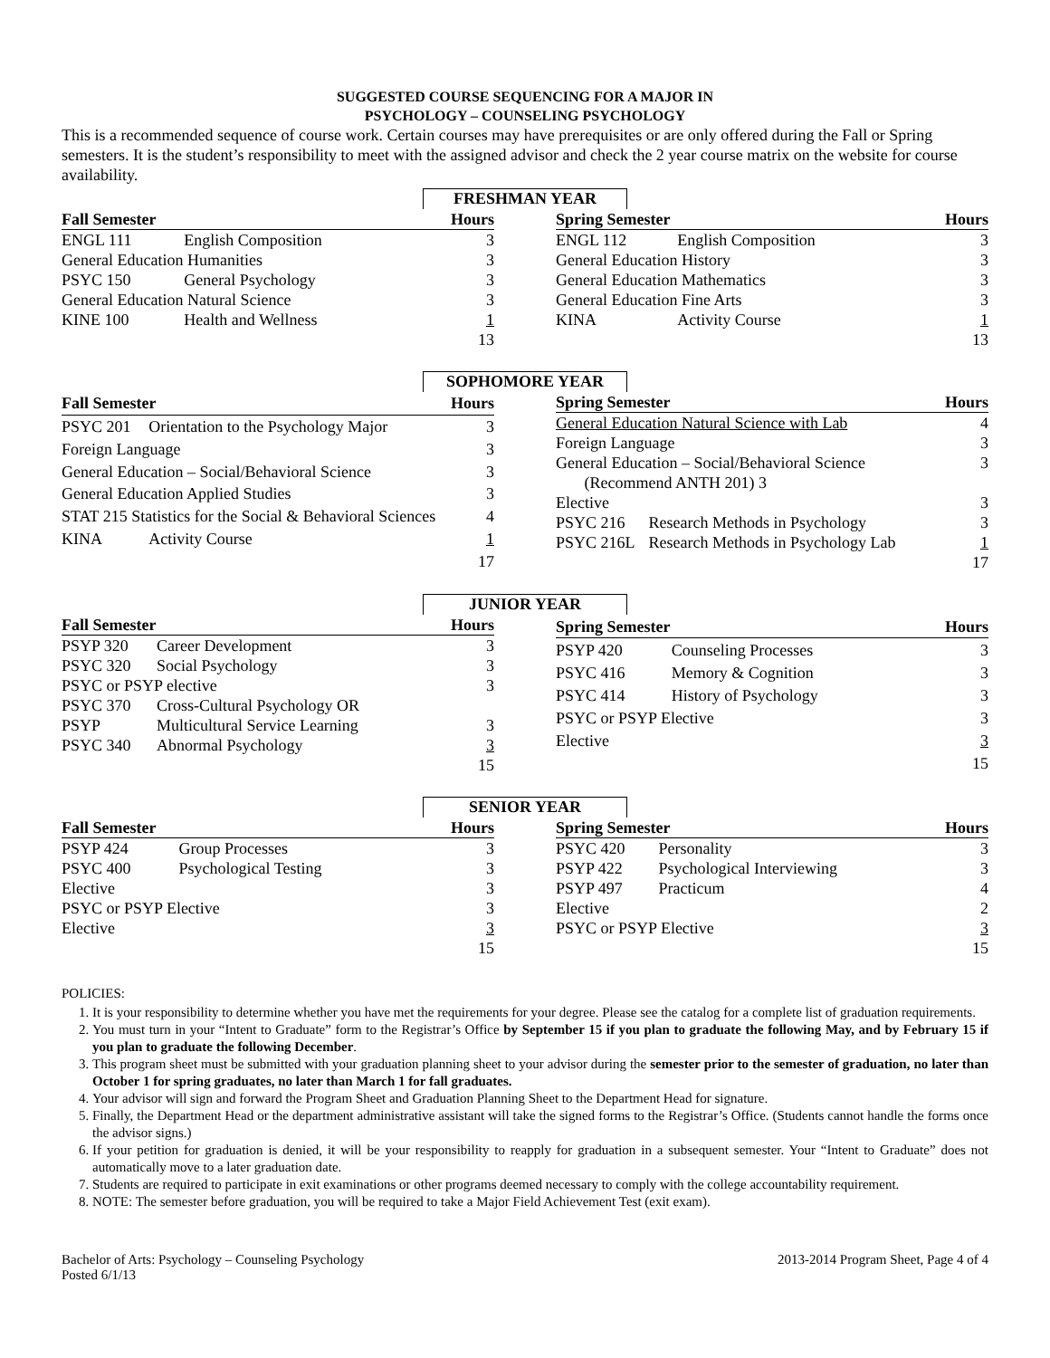SUGGESTED COURSE SEQUENCING FOR A MAJOR IN
PSYCHOLOGY – COUNSELING PSYCHOLOGY
This is a recommended sequence of course work. Certain courses may have prerequisites or are only offered during the Fall or Spring semesters. It is the student’s responsibility to meet with the assigned advisor and check the 2 year course matrix on the website for course availability.
FRESHMAN YEAR
| Fall Semester | | Hours |
| --- | --- | --- |
| ENGL 111 | English Composition | 3 |
| General Education Humanities | | 3 |
| PSYC 150 | General Psychology | 3 |
| General Education Natural Science | | 3 |
| KINE 100 | Health and Wellness | 1 |
| | | 13 |
| Spring Semester | | Hours |
| --- | --- | --- |
| ENGL 112 | English Composition | 3 |
| General Education History | | 3 |
| General Education Mathematics | | 3 |
| General Education Fine Arts | | 3 |
| KINA | Activity Course | 1 |
| | | 13 |
SOPHOMORE YEAR
| Fall Semester | | Hours |
| --- | --- | --- |
| PSYC 201 | Orientation to the Psychology Major | 3 |
| Foreign Language | | 3 |
| General Education – Social/Behavioral Science | | 3 |
| General Education Applied Studies | | 3 |
| STAT 215 Statistics for the Social & Behavioral Sciences | | 4 |
| KINA | Activity Course | 1 |
| | | 17 |
| Spring Semester | | Hours |
| --- | --- | --- |
| General Education Natural Science with Lab | | 4 |
| Foreign Language | | 3 |
| General Education – Social/Behavioral Science | | 3 |
| (Recommend ANTH 201) 3 | | |
| Elective | | 3 |
| PSYC 216 | Research Methods in Psychology | 3 |
| PSYC 216L | Research Methods in Psychology Lab | 1 |
| | | 17 |
JUNIOR YEAR
| Fall Semester | | Hours |
| --- | --- | --- |
| PSYP 320 | Career Development | 3 |
| PSYC 320 | Social Psychology | 3 |
| PSYC or PSYP elective | | 3 |
| PSYC 370 | Cross-Cultural Psychology OR | |
| PSYP | Multicultural Service Learning | 3 |
| PSYC 340 | Abnormal Psychology | 3 |
| | | 15 |
| Spring Semester | | Hours |
| --- | --- | --- |
| PSYP 420 | Counseling Processes | 3 |
| PSYC 416 | Memory & Cognition | 3 |
| PSYC 414 | History of Psychology | 3 |
| PSYC or PSYP Elective | | 3 |
| Elective | | 3 |
| | | 15 |
SENIOR YEAR
| Fall Semester | | Hours |
| --- | --- | --- |
| PSYP 424 | Group Processes | 3 |
| PSYC 400 | Psychological Testing | 3 |
| Elective | | 3 |
| PSYC or PSYP Elective | | 3 |
| Elective | | 3 |
| | | 15 |
| Spring Semester | | Hours |
| --- | --- | --- |
| PSYC 420 | Personality | 3 |
| PSYP 422 | Psychological Interviewing | 3 |
| PSYP 497 | Practicum | 4 |
| Elective | | 2 |
| PSYC or PSYP Elective | | 3 |
| | | 15 |
POLICIES:
1. It is your responsibility to determine whether you have met the requirements for your degree. Please see the catalog for a complete list of graduation requirements.
2. You must turn in your “Intent to Graduate” form to the Registrar’s Office by September 15 if you plan to graduate the following May, and by February 15 if you plan to graduate the following December.
3. This program sheet must be submitted with your graduation planning sheet to your advisor during the semester prior to the semester of graduation, no later than October 1 for spring graduates, no later than March 1 for fall graduates.
4. Your advisor will sign and forward the Program Sheet and Graduation Planning Sheet to the Department Head for signature.
5. Finally, the Department Head or the department administrative assistant will take the signed forms to the Registrar’s Office. (Students cannot handle the forms once the advisor signs.)
6. If your petition for graduation is denied, it will be your responsibility to reapply for graduation in a subsequent semester. Your “Intent to Graduate” does not automatically move to a later graduation date.
7. Students are required to participate in exit examinations or other programs deemed necessary to comply with the college accountability requirement.
8. NOTE: The semester before graduation, you will be required to take a Major Field Achievement Test (exit exam).
Bachelor of Arts: Psychology – Counseling Psychology
Posted 6/1/13
2013-2014 Program Sheet, Page 4 of 4